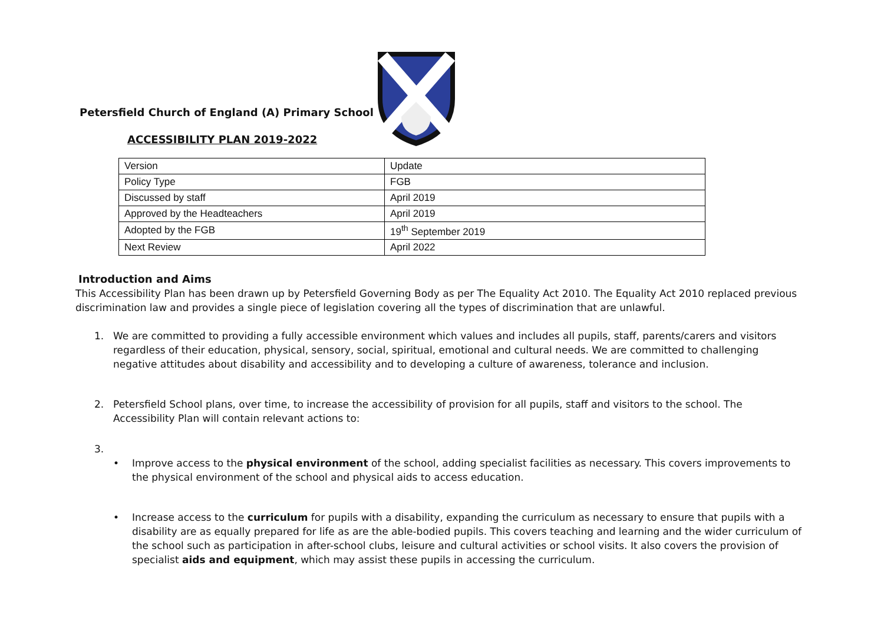Petersfield Church of England (A) Primary School
ACCESSIBILITY PLAN 2019-2022
| Version | Update |
| Policy Type | FGB |
| Discussed by staff | April 2019 |
| Approved by the Headteachers | April 2019 |
| Adopted by the FGB | 19<sup>th</sup> September 2019 |
| Next Review | April 2022 |
Introduction and Aims
This Accessibility Plan has been drawn up by Petersfield Governing Body as per The Equality Act 2010. The Equality Act 2010 replaced previous discrimination law and provides a single piece of legislation covering all the types of discrimination that are unlawful.
1. We are committed to providing a fully accessible environment which values and includes all pupils, staff, parents/carers and visitors regardless of their education, physical, sensory, social, spiritual, emotional and cultural needs. We are committed to challenging negative attitudes about disability and accessibility and to developing a culture of awareness, tolerance and inclusion.
2. Petersfield School plans, over time, to increase the accessibility of provision for all pupils, staff and visitors to the school. The Accessibility Plan will contain relevant actions to:
3.
• Improve access to the physical environment of the school, adding specialist facilities as necessary. This covers improvements to the physical environment of the school and physical aids to access education.
• Increase access to the curriculum for pupils with a disability, expanding the curriculum as necessary to ensure that pupils with a disability are as equally prepared for life as are the able-bodied pupils. This covers teaching and learning and the wider curriculum of the school such as participation in after-school clubs, leisure and cultural activities or school visits. It also covers the provision of specialist aids and equipment, which may assist these pupils in accessing the curriculum.